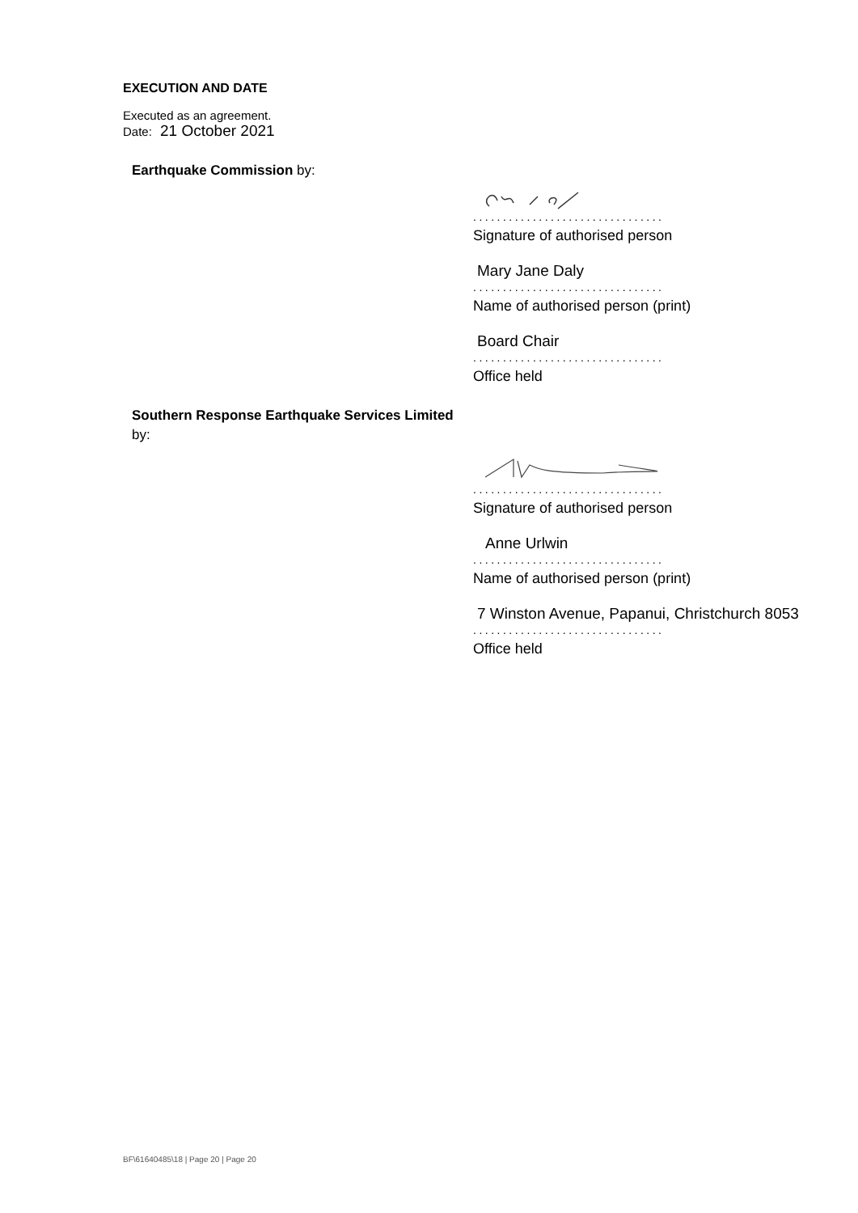EXECUTION AND DATE
Executed as an agreement.
Date: 21 October 2021
Earthquake Commission by:
................................
Signature of authorised person
Mary Jane Daly
................................
Name of authorised person (print)
Board Chair
................................
Office held
Southern Response Earthquake Services Limited by:
................................
Signature of authorised person
Anne Urlwin
................................
Name of authorised person (print)
7 Winston Avenue, Papanui, Christchurch 8053
................................
Office held
BF\61640485\18 | Page 20 | Page 20